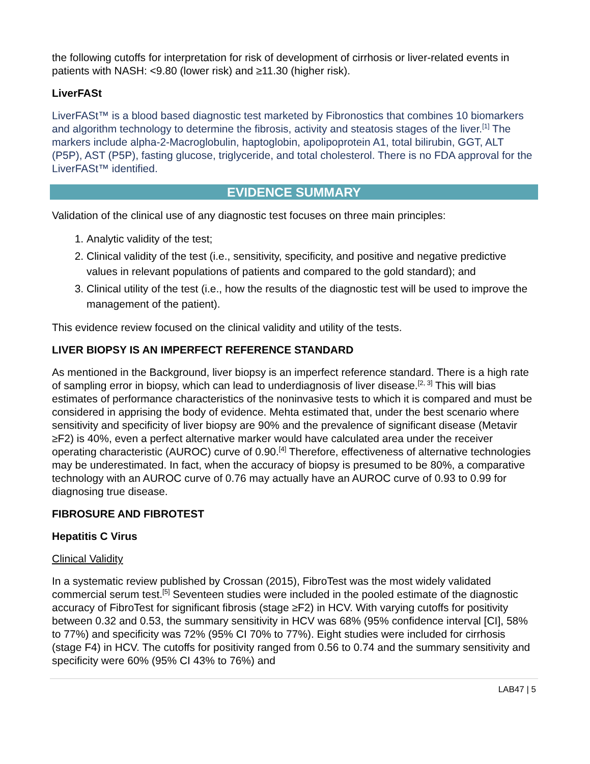the following cutoffs for interpretation for risk of development of cirrhosis or liver-related events in patients with NASH: <9.80 (lower risk) and ≥11.30 (higher risk).
LiverFASt
LiverFASt™ is a blood based diagnostic test marketed by Fibronostics that combines 10 biomarkers and algorithm technology to determine the fibrosis, activity and steatosis stages of the liver.<sup>[1]</sup> The markers include alpha-2-Macroglobulin, haptoglobin, apolipoprotein A1, total bilirubin, GGT, ALT (P5P), AST (P5P), fasting glucose, triglyceride, and total cholesterol. There is no FDA approval for the LiverFASt™ identified.
EVIDENCE SUMMARY
Validation of the clinical use of any diagnostic test focuses on three main principles:
1. Analytic validity of the test;
2. Clinical validity of the test (i.e., sensitivity, specificity, and positive and negative predictive values in relevant populations of patients and compared to the gold standard); and
3. Clinical utility of the test (i.e., how the results of the diagnostic test will be used to improve the management of the patient).
This evidence review focused on the clinical validity and utility of the tests.
LIVER BIOPSY IS AN IMPERFECT REFERENCE STANDARD
As mentioned in the Background, liver biopsy is an imperfect reference standard. There is a high rate of sampling error in biopsy, which can lead to underdiagnosis of liver disease.<sup>[2, 3]</sup> This will bias estimates of performance characteristics of the noninvasive tests to which it is compared and must be considered in apprising the body of evidence. Mehta estimated that, under the best scenario where sensitivity and specificity of liver biopsy are 90% and the prevalence of significant disease (Metavir ≥F2) is 40%, even a perfect alternative marker would have calculated area under the receiver operating characteristic (AUROC) curve of 0.90.<sup>[4]</sup> Therefore, effectiveness of alternative technologies may be underestimated. In fact, when the accuracy of biopsy is presumed to be 80%, a comparative technology with an AUROC curve of 0.76 may actually have an AUROC curve of 0.93 to 0.99 for diagnosing true disease.
FIBROSURE AND FIBROTEST
Hepatitis C Virus
Clinical Validity
In a systematic review published by Crossan (2015), FibroTest was the most widely validated commercial serum test.<sup>[5]</sup> Seventeen studies were included in the pooled estimate of the diagnostic accuracy of FibroTest for significant fibrosis (stage ≥F2) in HCV. With varying cutoffs for positivity between 0.32 and 0.53, the summary sensitivity in HCV was 68% (95% confidence interval [CI], 58% to 77%) and specificity was 72% (95% CI 70% to 77%). Eight studies were included for cirrhosis (stage F4) in HCV. The cutoffs for positivity ranged from 0.56 to 0.74 and the summary sensitivity and specificity were 60% (95% CI 43% to 76%) and
LAB47 | 5